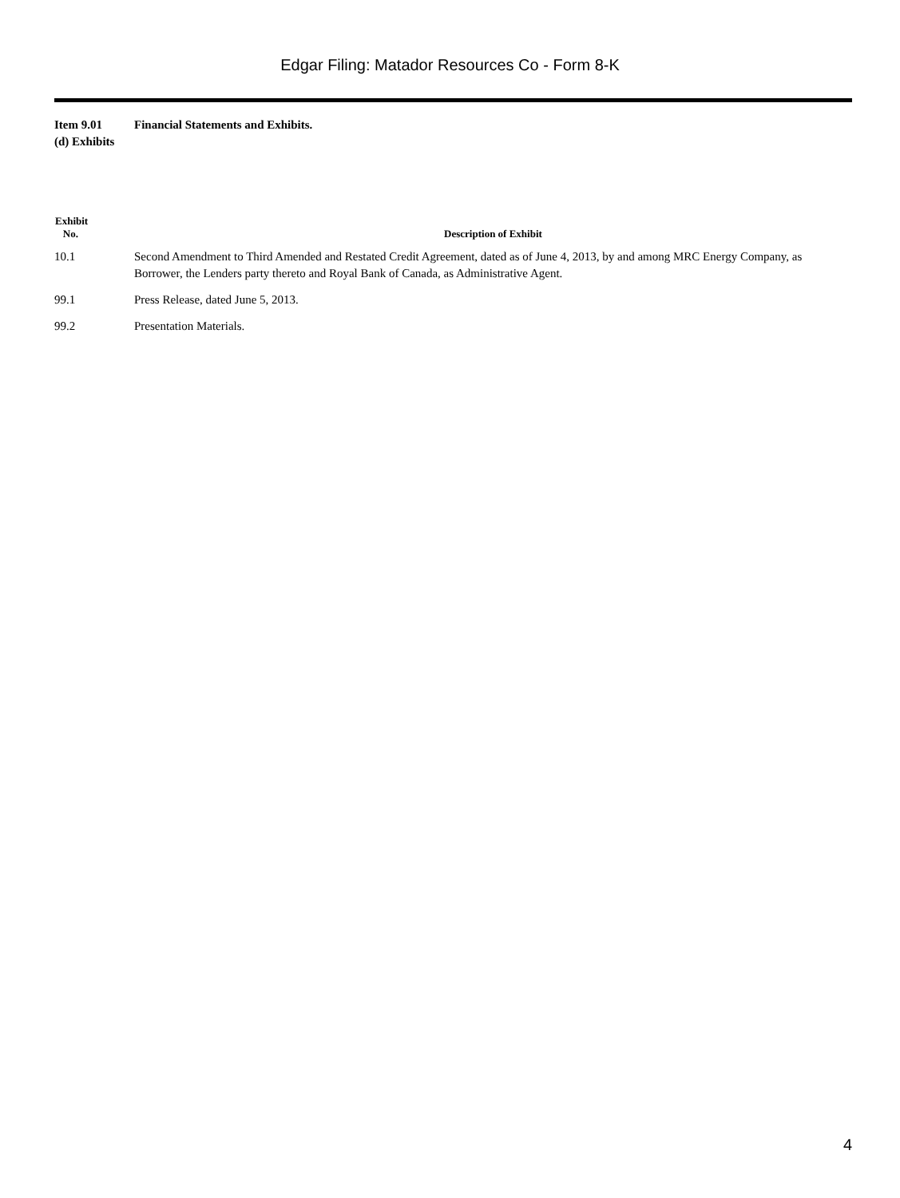Edgar Filing: Matador Resources Co - Form 8-K
Item 9.01 Financial Statements and Exhibits.
(d) Exhibits
| Exhibit No. | Description of Exhibit |
| --- | --- |
| 10.1 | Second Amendment to Third Amended and Restated Credit Agreement, dated as of June 4, 2013, by and among MRC Energy Company, as Borrower, the Lenders party thereto and Royal Bank of Canada, as Administrative Agent. |
| 99.1 | Press Release, dated June 5, 2013. |
| 99.2 | Presentation Materials. |
4